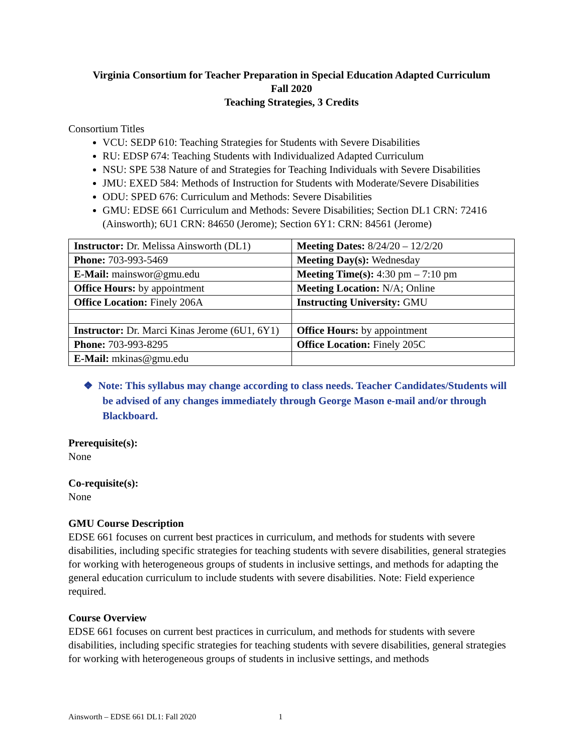Virginia Consortium for Teacher Preparation in Special Education Adapted Curriculum
Fall 2020
Teaching Strategies, 3 Credits
Consortium Titles
VCU: SEDP 610: Teaching Strategies for Students with Severe Disabilities
RU: EDSP 674: Teaching Students with Individualized Adapted Curriculum
NSU: SPE 538 Nature of and Strategies for Teaching Individuals with Severe Disabilities
JMU: EXED 584: Methods of Instruction for Students with Moderate/Severe Disabilities
ODU: SPED 676: Curriculum and Methods: Severe Disabilities
GMU: EDSE 661 Curriculum and Methods: Severe Disabilities; Section DL1 CRN: 72416 (Ainsworth); 6U1 CRN: 84650 (Jerome); Section 6Y1: CRN: 84561 (Jerome)
| Instructor: Dr. Melissa Ainsworth (DL1) | Meeting Dates: 8/24/20 – 12/2/20 |
| Phone: 703-993-5469 | Meeting Day(s): Wednesday |
| E-Mail: mainswor@gmu.edu | Meeting Time(s): 4:30 pm – 7:10 pm |
| Office Hours: by appointment | Meeting Location: N/A; Online |
| Office Location: Finely 206A | Instructing University: GMU |
| Instructor: Dr. Marci Kinas Jerome (6U1, 6Y1) | Office Hours: by appointment |
| Phone: 703-993-8295 | Office Location: Finely 205C |
| E-Mail: mkinas@gmu.edu | |
❖ Note: This syllabus may change according to class needs. Teacher Candidates/Students will be advised of any changes immediately through George Mason e-mail and/or through Blackboard.
Prerequisite(s):
None
Co-requisite(s):
None
GMU Course Description
EDSE 661 focuses on current best practices in curriculum, and methods for students with severe disabilities, including specific strategies for teaching students with severe disabilities, general strategies for working with heterogeneous groups of students in inclusive settings, and methods for adapting the general education curriculum to include students with severe disabilities. Note: Field experience required.
Course Overview
EDSE 661 focuses on current best practices in curriculum, and methods for students with severe disabilities, including specific strategies for teaching students with severe disabilities, general strategies for working with heterogeneous groups of students in inclusive settings, and methods
Ainsworth – EDSE 661 DL1: Fall 2020 1